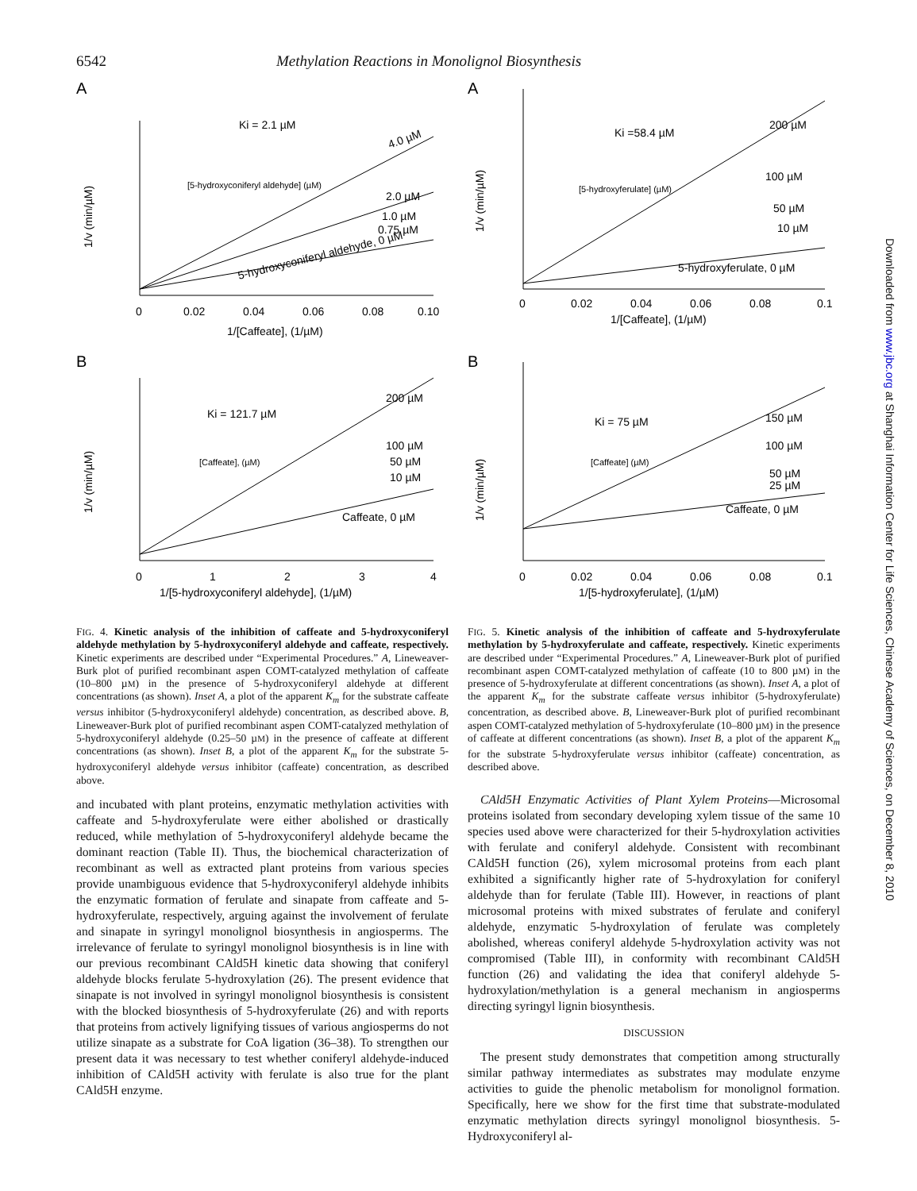6542 Methylation Reactions in Monolignol Biosynthesis
A
4.0 µM
2.0 µM
1.0 µM
0.75 µM
5-hydroxyconiferyl aldehyde, 0 µM
1/v (min/µM)
0
0.02
0.04
0.06
0.08
0.10
1/[Caffeate], (1/µM)
Ki = 2.1 µM
[5-hydroxyconiferyl aldehyde] (µM)
B
200 µM
100 µM
50 µM
10 µM
Caffeate, 0 µM
1/v (min/µM)
0
1
2
3
4
1/[5-hydroxyconiferyl aldehyde], (1/µM)
Ki = 121.7 µM
[Caffeate], (µM)
FIG. 4. Kinetic analysis of the inhibition of caffeate and 5-hydroxyconiferyl aldehyde methylation by 5-hydroxyconiferyl aldehyde and caffeate, respectively. Kinetic experiments are described under “Experimental Procedures.” A, Lineweaver-Burk plot of purified recombinant aspen COMT-catalyzed methylation of caffeate (10–800 µM) in the presence of 5-hydroxyconiferyl aldehyde at different concentrations (as shown). Inset A, a plot of the apparent K<sub>m</sub> for the substrate caffeate versus inhibitor (5-hydroxyconiferyl aldehyde) concentration, as described above. B, Lineweaver-Burk plot of purified recombinant aspen COMT-catalyzed methylation of 5-hydroxyconiferyl aldehyde (0.25–50 µM) in the presence of caffeate at different concentrations (as shown). Inset B, a plot of the apparent K<sub>m</sub> for the substrate 5-hydroxyconiferyl aldehyde versus inhibitor (caffeate) concentration, as described above.
and incubated with plant proteins, enzymatic methylation activities with caffeate and 5-hydroxyferulate were either abolished or drastically reduced, while methylation of 5-hydroxyconiferyl aldehyde became the dominant reaction (Table II). Thus, the biochemical characterization of recombinant as well as extracted plant proteins from various species provide unambiguous evidence that 5-hydroxyconiferyl aldehyde inhibits the enzymatic formation of ferulate and sinapate from caffeate and 5-hydroxyferulate, respectively, arguing against the involvement of ferulate and sinapate in syringyl monolignol biosynthesis in angiosperms. The irrelevance of ferulate to syringyl monolignol biosynthesis is in line with our previous recombinant CAld5H kinetic data showing that coniferyl aldehyde blocks ferulate 5-hydroxylation (26). The present evidence that sinapate is not involved in syringyl monolignol biosynthesis is consistent with the blocked biosynthesis of 5-hydroxyferulate (26) and with reports that proteins from actively lignifying tissues of various angiosperms do not utilize sinapate as a substrate for CoA ligation (36–38). To strengthen our present data it was necessary to test whether coniferyl aldehyde-induced inhibition of CAld5H activity with ferulate is also true for the plant CAld5H enzyme.
A
200 µM
100 µM
50 µM
10 µM
5-hydroxyferulate, 0 µM
1/v (min/µM)
0
0.02
0.04
0.06
0.08
0.1
1/[Caffeate], (1/µM)
Ki =58.4 µM
[5-hydroxyferulate] (µM)
B
150 µM
100 µM
50 µM
25 µM
Caffeate, 0 µM
1/v (min/µM)
0
0.02
0.04
0.06
0.08
0.1
1/[5-hydroxyferulate], (1/µM)
Ki = 75 µM
[Caffeate] (µM)
FIG. 5. Kinetic analysis of the inhibition of caffeate and 5-hydroxyferulate methylation by 5-hydroxyferulate and caffeate, respectively. Kinetic experiments are described under “Experimental Procedures.” A, Lineweaver-Burk plot of purified recombinant aspen COMT-catalyzed methylation of caffeate (10 to 800 µM) in the presence of 5-hydroxyferulate at different concentrations (as shown). Inset A, a plot of the apparent K<sub>m</sub> for the substrate caffeate versus inhibitor (5-hydroxyferulate) concentration, as described above. B, Lineweaver-Burk plot of purified recombinant aspen COMT-catalyzed methylation of 5-hydroxyferulate (10–800 µM) in the presence of caffeate at different concentrations (as shown). Inset B, a plot of the apparent K<sub>m</sub> for the substrate 5-hydroxyferulate versus inhibitor (caffeate) concentration, as described above.
CAld5H Enzymatic Activities of Plant Xylem Proteins—Microsomal proteins isolated from secondary developing xylem tissue of the same 10 species used above were characterized for their 5-hydroxylation activities with ferulate and coniferyl aldehyde. Consistent with recombinant CAld5H function (26), xylem microsomal proteins from each plant exhibited a significantly higher rate of 5-hydroxylation for coniferyl aldehyde than for ferulate (Table III). However, in reactions of plant microsomal proteins with mixed substrates of ferulate and coniferyl aldehyde, enzymatic 5-hydroxylation of ferulate was completely abolished, whereas coniferyl aldehyde 5-hydroxylation activity was not compromised (Table III), in conformity with recombinant CAld5H function (26) and validating the idea that coniferyl aldehyde 5-hydroxylation/methylation is a general mechanism in angiosperms directing syringyl lignin biosynthesis.
DISCUSSION
The present study demonstrates that competition among structurally similar pathway intermediates as substrates may modulate enzyme activities to guide the phenolic metabolism for monolignol formation. Specifically, here we show for the first time that substrate-modulated enzymatic methylation directs syringyl monolignol biosynthesis. 5-Hydroxyconiferyl al-
Downloaded from www.jbc.org at Shanghai Information Center for Life Sciences, Chinese Academy of Sciences, on December 8, 2010